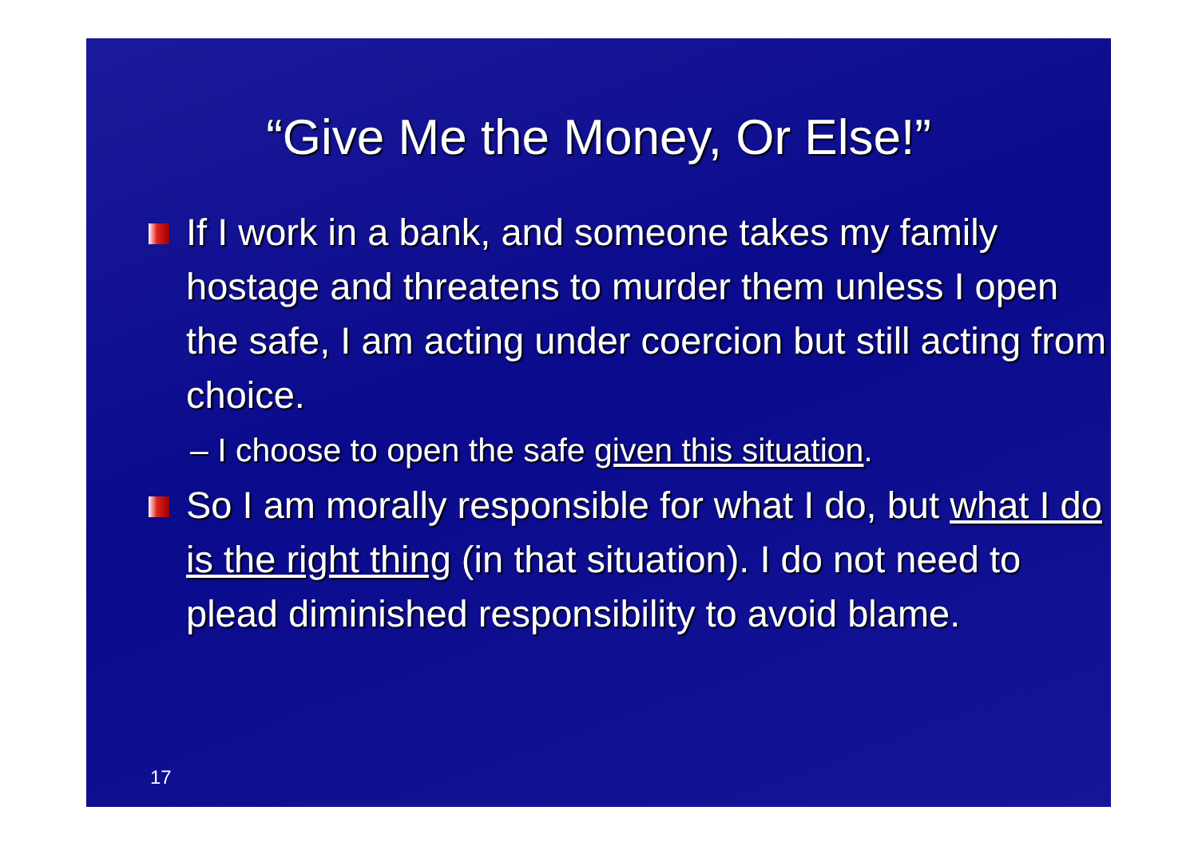“Give Me the Money, Or Else!”
If I work in a bank, and someone takes my family hostage and threatens to murder them unless I open the safe, I am acting under coercion but still acting from choice.
– I choose to open the safe given this situation.
So I am morally responsible for what I do, but what I do is the right thing (in that situation). I do not need to plead diminished responsibility to avoid blame.
17